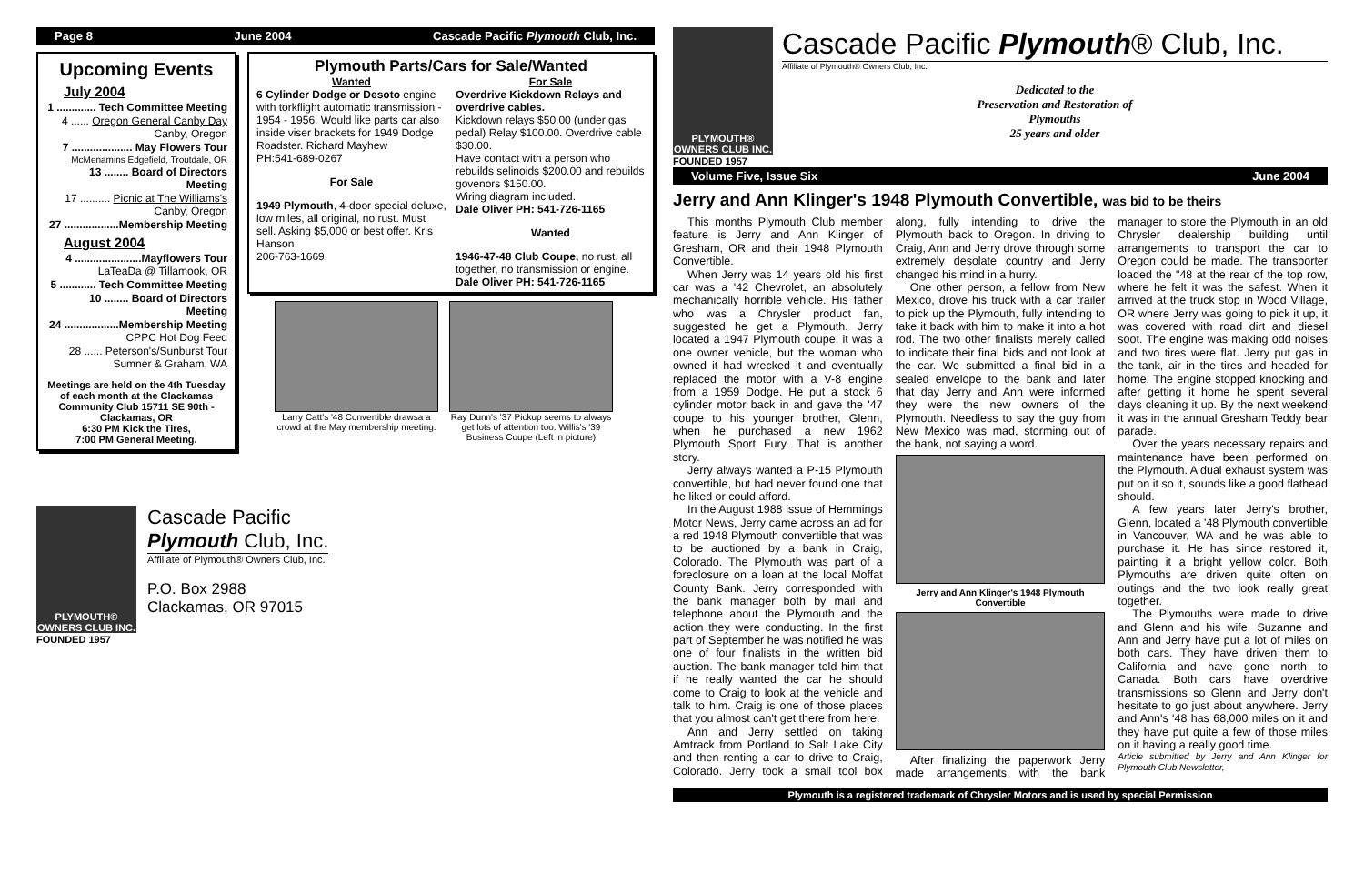Page 8 June 2004 Cascade Pacific Plymouth Club, Inc.
Upcoming Events
July 2004
1 ............. Tech Committee Meeting
4 ...... Oregon General Canby Day
Canby, Oregon
7 .................... May Flowers Tour
McMenamins Edgefield, Troutdale, OR
13 ........ Board of Directors Meeting
17 .......... Picnic at The Williams's
Canby, Oregon
27 ..................Membership Meeting
August 2004
4 ......................Mayflowers Tour
LaTeaDa @ Tillamook, OR
5 ............ Tech Committee Meeting
10 ........ Board of Directors Meeting
24 ..................Membership Meeting
CPPC Hot Dog Feed
28 ...... Peterson's/Sunburst Tour
Sumner & Graham, WA
Meetings are held on the 4th Tuesday of each month at the Clackamas Community Club 15711 SE 90th - Clackamas, OR
6:30 PM Kick the Tires,
7:00 PM General Meeting.
Plymouth Parts/Cars for Sale/Wanted
Wanted
6 Cylinder Dodge or Desoto engine with torkflight automatic transmission - 1954 - 1956. Would like parts car also inside viser brackets for 1949 Dodge Roadster. Richard Mayhew
PH:541-689-0267
For Sale
1949 Plymouth, 4-door special deluxe, low miles, all original, no rust. Must sell. Asking $5,000 or best offer. Kris Hanson
206-763-1669.
For Sale
Overdrive Kickdown Relays and overdrive cables.
Kickdown relays $50.00 (under gas pedal) Relay $100.00. Overdrive cable $30.00.
Have contact with a person who rebuilds selinoids $200.00 and rebuilds govenors $150.00.
Wiring diagram included.
Dale Oliver PH: 541-726-1165
Wanted
1946-47-48 Club Coupe, no rust, all together, no transmission or engine.
Dale Oliver PH: 541-726-1165
Larry Catt's '48 Convertible drawsa a crowd at the May membership meeting.
Ray Dunn's '37 Pickup seems to always get lots of attention too. Willis's '39 Business Coupe (Left in picture)
PLYMOUTH® OWNERS CLUB INC.
FOUNDED 1957
Cascade Pacific
Plymouth Club, Inc.
Affiliate of Plymouth® Owners Club, Inc.
P.O. Box 2988
Clackamas, OR 97015
PLYMOUTH® OWNERS CLUB INC.
FOUNDED 1957
Cascade Pacific Plymouth® Club, Inc.
Affiliate of Plymouth® Owners Club, Inc.
Dedicated to the
Preservation and Restoration of
Plymouths
25 years and older
Volume Five, Issue Six June 2004
Jerry and Ann Klinger's 1948 Plymouth Convertible, was bid to be theirs
This months Plymouth Club member feature is Jerry and Ann Klinger of Gresham, OR and their 1948 Plymouth Convertible.
When Jerry was 14 years old his first car was a '42 Chevrolet, an absolutely mechanically horrible vehicle. His father who was a Chrysler product fan, suggested he get a Plymouth. Jerry located a 1947 Plymouth coupe, it was a one owner vehicle, but the woman who owned it had wrecked it and eventually replaced the motor with a V-8 engine from a 1959 Dodge. He put a stock 6 cylinder motor back in and gave the '47 coupe to his younger brother, Glenn, when he purchased a new 1962 Plymouth Sport Fury. That is another story.
Jerry always wanted a P-15 Plymouth convertible, but had never found one that he liked or could afford.
In the August 1988 issue of Hemmings Motor News, Jerry came across an ad for a red 1948 Plymouth convertible that was to be auctioned by a bank in Craig, Colorado. The Plymouth was part of a foreclosure on a loan at the local Moffat County Bank. Jerry corresponded with the bank manager both by mail and telephone about the Plymouth and the action they were conducting. In the first part of September he was notified he was one of four finalists in the written bid auction. The bank manager told him that if he really wanted the car he should come to Craig to look at the vehicle and talk to him. Craig is one of those places that you almost can't get there from here.
Ann and Jerry settled on taking Amtrack from Portland to Salt Lake City and then renting a car to drive to Craig, Colorado. Jerry took a small tool box along, fully intending to drive the Plymouth back to Oregon. In driving to Craig, Ann and Jerry drove through some extremely desolate country and Jerry changed his mind in a hurry.
One other person, a fellow from New Mexico, drove his truck with a car trailer to pick up the Plymouth, fully intending to take it back with him to make it into a hot rod. The two other finalists merely called to indicate their final bids and not look at the car. We submitted a final bid in a sealed envelope to the bank and later that day Jerry and Ann were informed they were the new owners of the Plymouth. Needless to say the guy from New Mexico was mad, storming out of the bank, not saying a word.
Jerry and Ann Klinger's 1948 Plymouth Convertible
After finalizing the paperwork Jerry made arrangements with the bank manager to store the Plymouth in an old Chrysler dealership building until arrangements to transport the car to Oregon could be made. The transporter loaded the "48 at the rear of the top row, where he felt it was the safest. When it arrived at the truck stop in Wood Village, OR where Jerry was going to pick it up, it was covered with road dirt and diesel soot. The engine was making odd noises and two tires were flat. Jerry put gas in the tank, air in the tires and headed for home. The engine stopped knocking and after getting it home he spent several days cleaning it up. By the next weekend it was in the annual Gresham Teddy bear parade.
Over the years necessary repairs and maintenance have been performed on the Plymouth. A dual exhaust system was put on it so it, sounds like a good flathead should.
A few years later Jerry's brother, Glenn, located a '48 Plymouth convertible in Vancouver, WA and he was able to purchase it. He has since restored it, painting it a bright yellow color. Both Plymouths are driven quite often on outings and the two look really great together.
The Plymouths were made to drive and Glenn and his wife, Suzanne and Ann and Jerry have put a lot of miles on both cars. They have driven them to California and have gone north to Canada. Both cars have overdrive transmissions so Glenn and Jerry don't hesitate to go just about anywhere. Jerry and Ann's '48 has 68,000 miles on it and they have put quite a few of those miles on it having a really good time.
Article submitted by Jerry and Ann Klinger for Plymouth Club Newsletter,
Plymouth is a registered trademark of Chrysler Motors and is used by special Permission